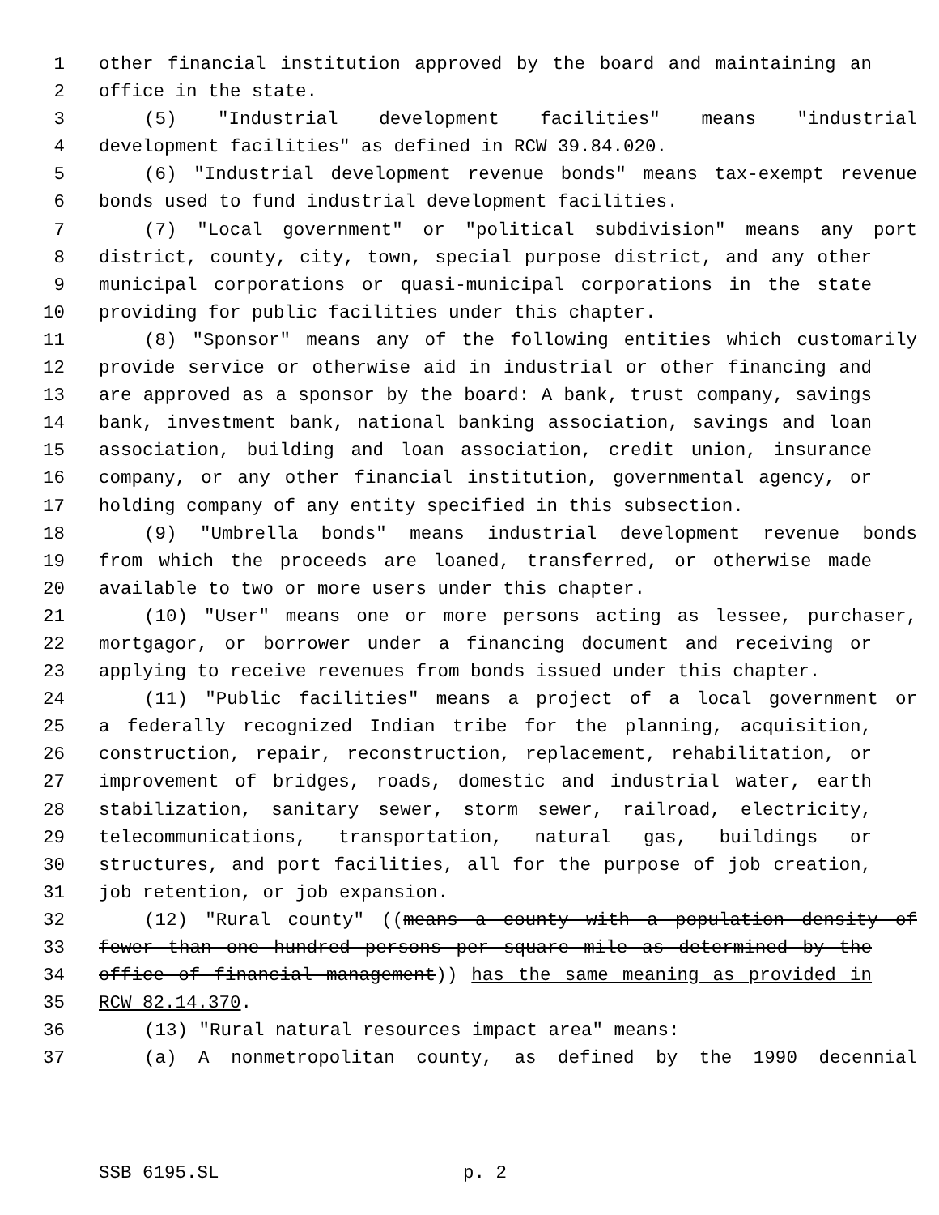1 other financial institution approved by the board and maintaining an
2 office in the state.
3 (5) "Industrial development facilities" means "industrial
4 development facilities" as defined in RCW 39.84.020.
5 (6) "Industrial development revenue bonds" means tax-exempt revenue
6 bonds used to fund industrial development facilities.
7 (7) "Local government" or "political subdivision" means any port
8 district, county, city, town, special purpose district, and any other
9 municipal corporations or quasi-municipal corporations in the state
10 providing for public facilities under this chapter.
11 (8) "Sponsor" means any of the following entities which customarily
12 provide service or otherwise aid in industrial or other financing and
13 are approved as a sponsor by the board: A bank, trust company, savings
14 bank, investment bank, national banking association, savings and loan
15 association, building and loan association, credit union, insurance
16 company, or any other financial institution, governmental agency, or
17 holding company of any entity specified in this subsection.
18 (9) "Umbrella bonds" means industrial development revenue bonds
19 from which the proceeds are loaned, transferred, or otherwise made
20 available to two or more users under this chapter.
21 (10) "User" means one or more persons acting as lessee, purchaser,
22 mortgagor, or borrower under a financing document and receiving or
23 applying to receive revenues from bonds issued under this chapter.
24 (11) "Public facilities" means a project of a local government or
25 a federally recognized Indian tribe for the planning, acquisition,
26 construction, repair, reconstruction, replacement, rehabilitation, or
27 improvement of bridges, roads, domestic and industrial water, earth
28 stabilization, sanitary sewer, storm sewer, railroad, electricity,
29 telecommunications, transportation, natural gas, buildings or
30 structures, and port facilities, all for the purpose of job creation,
31 job retention, or job expansion.
32 (12) "Rural county" ((means a county with a population density of
33 fewer than one hundred persons per square mile as determined by the
34 office of financial management)) has the same meaning as provided in
35 RCW 82.14.370.
36 (13) "Rural natural resources impact area" means:
37 (a) A nonmetropolitan county, as defined by the 1990 decennial
SSB 6195.SL p. 2